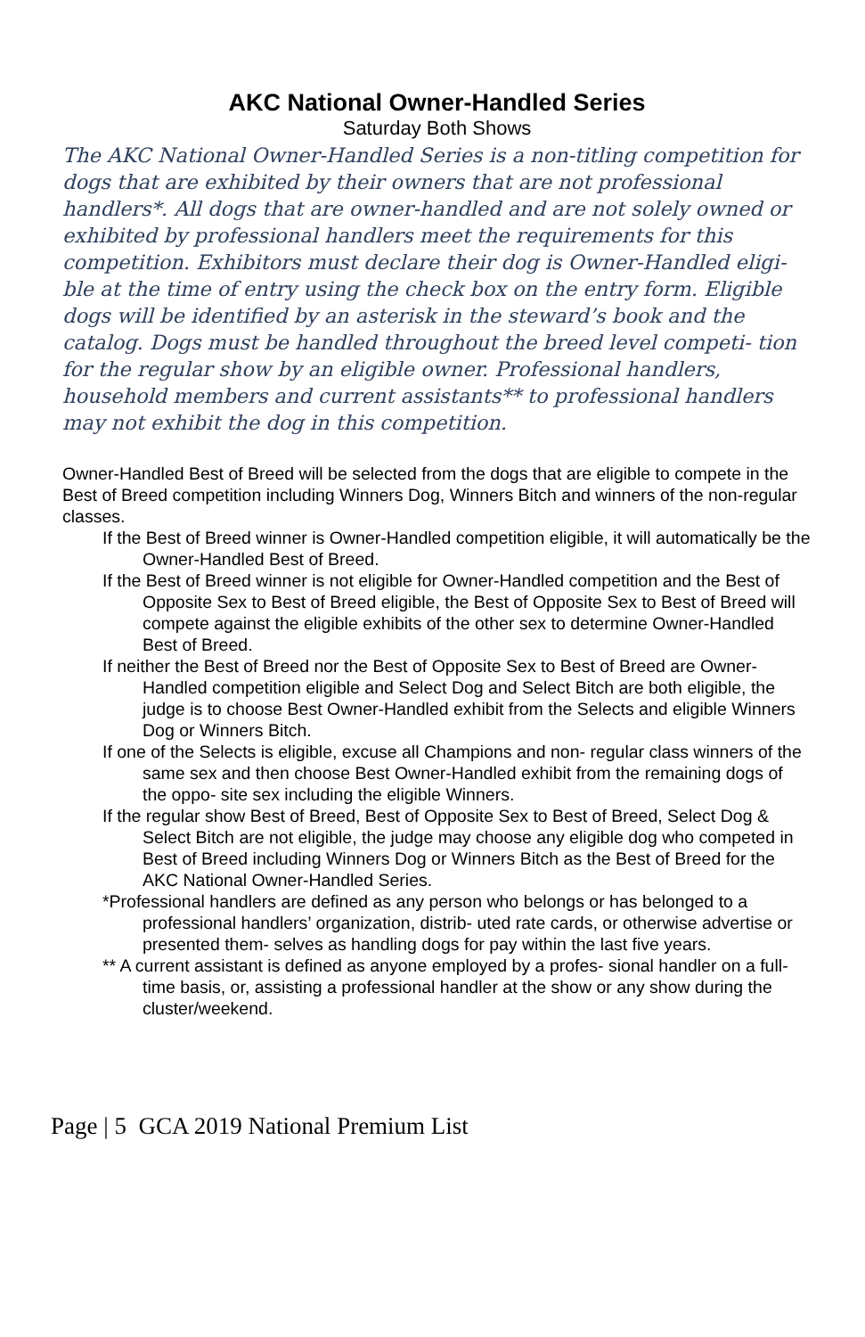AKC National Owner-Handled Series
Saturday Both Shows
The AKC National Owner-Handled Series is a non-titling competition for dogs that are exhibited by their owners that are not professional handlers*. All dogs that are owner-handled and are not solely owned or exhibited by professional handlers meet the requirements for this competition. Exhibitors must declare their dog is Owner-Handled eligi- ble at the time of entry using the check box on the entry form. Eligible dogs will be identified by an asterisk in the steward’s book and the catalog. Dogs must be handled throughout the breed level competi- tion for the regular show by an eligible owner. Professional handlers, household members and current assistants** to professional handlers may not exhibit the dog in this competition.
Owner-Handled Best of Breed will be selected from the dogs that are eligible to compete in the Best of Breed competition including Winners Dog, Winners Bitch and winners of the non-regular classes.
If the Best of Breed winner is Owner-Handled competition eligible, it will automatically be the Owner-Handled Best of Breed.
If the Best of Breed winner is not eligible for Owner-Handled competition and the Best of Opposite Sex to Best of Breed eligible, the Best of Opposite Sex to Best of Breed will compete against the eligible exhibits of the other sex to determine Owner-Handled Best of Breed.
If neither the Best of Breed nor the Best of Opposite Sex to Best of Breed are Owner-Handled competition eligible and Select Dog and Select Bitch are both eligible, the judge is to choose Best Owner-Handled exhibit from the Selects and eligible Winners Dog or Winners Bitch.
If one of the Selects is eligible, excuse all Champions and non- regular class winners of the same sex and then choose Best Owner-Handled exhibit from the remaining dogs of the oppo- site sex including the eligible Winners.
If the regular show Best of Breed, Best of Opposite Sex to Best of Breed, Select Dog & Select Bitch are not eligible, the judge may choose any eligible dog who competed in Best of Breed including Winners Dog or Winners Bitch as the Best of Breed for the AKC National Owner-Handled Series.
*Professional handlers are defined as any person who belongs or has belonged to a professional handlers’ organization, distrib- uted rate cards, or otherwise advertise or presented them- selves as handling dogs for pay within the last five years.
** A current assistant is defined as anyone employed by a profes- sional handler on a full-time basis, or, assisting a professional handler at the show or any show during the cluster/weekend.
Page | 5 GCA 2019 National Premium List